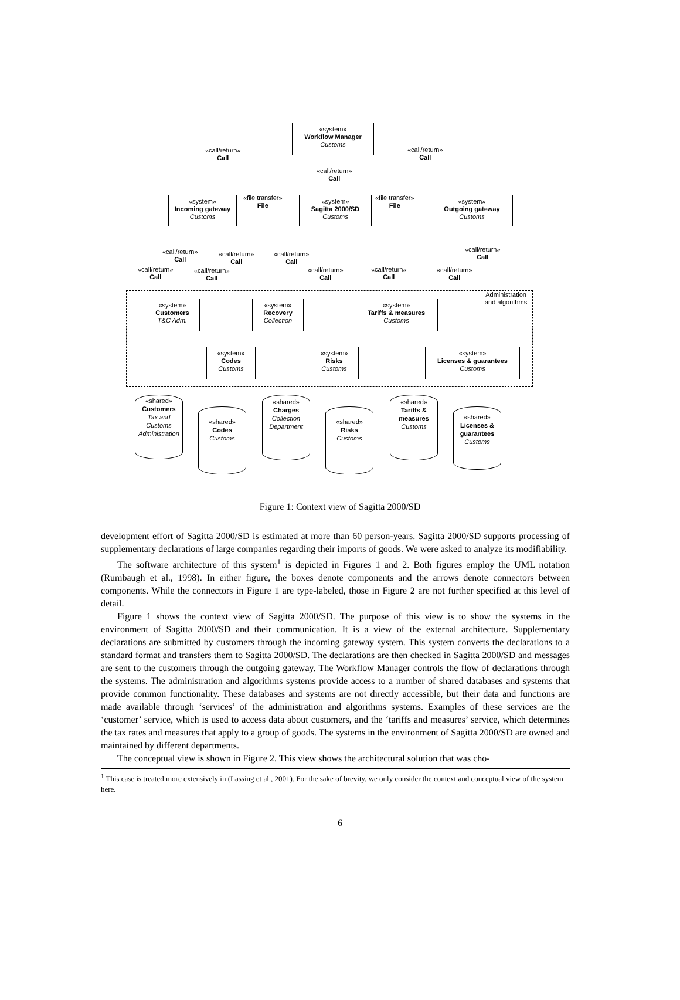«system»
Workflow Manager
Customs
«call/return»
Call
«call/return»
Call
«call/return»
Call
«system»
Incoming gateway
Customs
«file transfer»
File
«system»
Sagitta 2000/SD
Customs
«file transfer»
File
«system»
Outgoing gateway
Customs
«call/return»
Call
«call/return»
Call
«call/return»
Call
«call/return»
Call
«call/return»
Call
«call/return»
Call
«call/return»
Call
«call/return»
Call
«call/return»
Call
Administration
and algorithms
«system»
Customers
T&C Adm.
«system»
Recovery
Collection
«system»
Tariffs & measures
Customs
«system»
Codes
Customs
«system»
Risks
Customs
«system»
Licenses & guarantees
Customs
«shared»
Customers
Tax and Customs Administration
«shared»
Codes
Customs
«shared»
Charges
Collection Department
«shared»
Risks
Customs
«shared»
Tariffs & measures
Customs
«shared»
Licenses & guarantees
Customs
Figure 1: Context view of Sagitta 2000/SD
development effort of Sagitta 2000/SD is estimated at more than 60 person-years. Sagitta 2000/SD supports processing of supplementary declarations of large companies regarding their imports of goods. We were asked to analyze its modifiability.
The software architecture of this system<sup>1</sup> is depicted in Figures 1 and 2. Both figures employ the UML notation (Rumbaugh et al., 1998). In either figure, the boxes denote components and the arrows denote connectors between components. While the connectors in Figure 1 are type-labeled, those in Figure 2 are not further specified at this level of detail.
Figure 1 shows the context view of Sagitta 2000/SD. The purpose of this view is to show the systems in the environment of Sagitta 2000/SD and their communication. It is a view of the external architecture. Supplementary declarations are submitted by customers through the incoming gateway system. This system converts the declarations to a standard format and transfers them to Sagitta 2000/SD. The declarations are then checked in Sagitta 2000/SD and messages are sent to the customers through the outgoing gateway. The Workflow Manager controls the flow of declarations through the systems. The administration and algorithms systems provide access to a number of shared databases and systems that provide common functionality. These databases and systems are not directly accessible, but their data and functions are made available through ‘services’ of the administration and algorithms systems. Examples of these services are the ‘customer’ service, which is used to access data about customers, and the ‘tariffs and measures’ service, which determines the tax rates and measures that apply to a group of goods. The systems in the environment of Sagitta 2000/SD are owned and maintained by different departments.
The conceptual view is shown in Figure 2. This view shows the architectural solution that was cho-
<sup>1</sup> This case is treated more extensively in (Lassing et al., 2001). For the sake of brevity, we only consider the context and conceptual view of the system here.
6